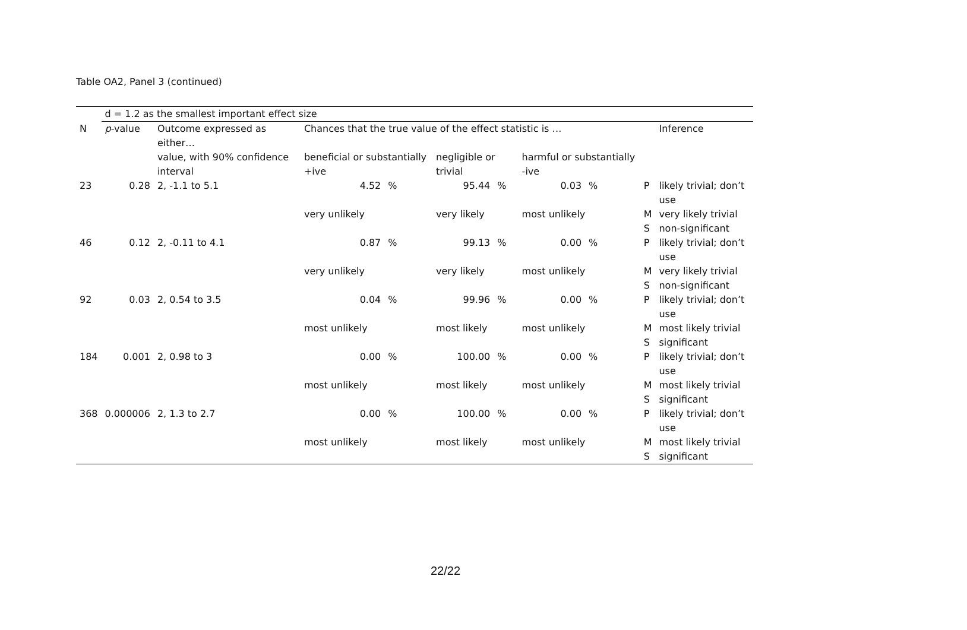Table OA2, Panel 3 (continued)
| | d = 1.2 as the smallest important effect size | | | | | | | | | | |
| --- | --- | --- | --- | --- | --- | --- | --- | --- | --- | --- | --- |
| N | p -value | Outcome expressed as either… | Chances that the true value of the effect statistic is … | | | | | | | | Inference |
| | | value, with 90% confidence interval | beneficial or substantially +ive | | negligible or trivial | | harmful or substantially -ive | | | | |
| 23 | 0.28 | 2, -1.1 to 5.1 | 4.52 | % | 95.44 | % | 0.03 | % | | P | likely trivial; don’t use |
| | | | very unlikely | | very likely | | most unlikely | | | M | very likely trivial |
| | | | | | | | | | | S | non-significant |
| 46 | 0.12 | 2, -0.11 to 4.1 | 0.87 | % | 99.13 | % | 0.00 | % | | P | likely trivial; don’t use |
| | | | very unlikely | | very likely | | most unlikely | | | M | very likely trivial |
| | | | | | | | | | | S | non-significant |
| 92 | 0.03 | 2, 0.54 to 3.5 | 0.04 | % | 99.96 | % | 0.00 | % | | P | likely trivial; don’t use |
| | | | most unlikely | | most likely | | most unlikely | | | M | most likely trivial |
| | | | | | | | | | | S | significant |
| 184 | 0.001 | 2, 0.98 to 3 | 0.00 | % | 100.00 | % | 0.00 | % | | P | likely trivial; don’t use |
| | | | most unlikely | | most likely | | most unlikely | | | M | most likely trivial |
| | | | | | | | | | | S | significant |
| 368 | 0.000006 | 2, 1.3 to 2.7 | 0.00 | % | 100.00 | % | 0.00 | % | | P | likely trivial; don’t use |
| | | | most unlikely | | most likely | | most unlikely | | | M | most likely trivial |
| | | | | | | | | | | S | significant |
22/22